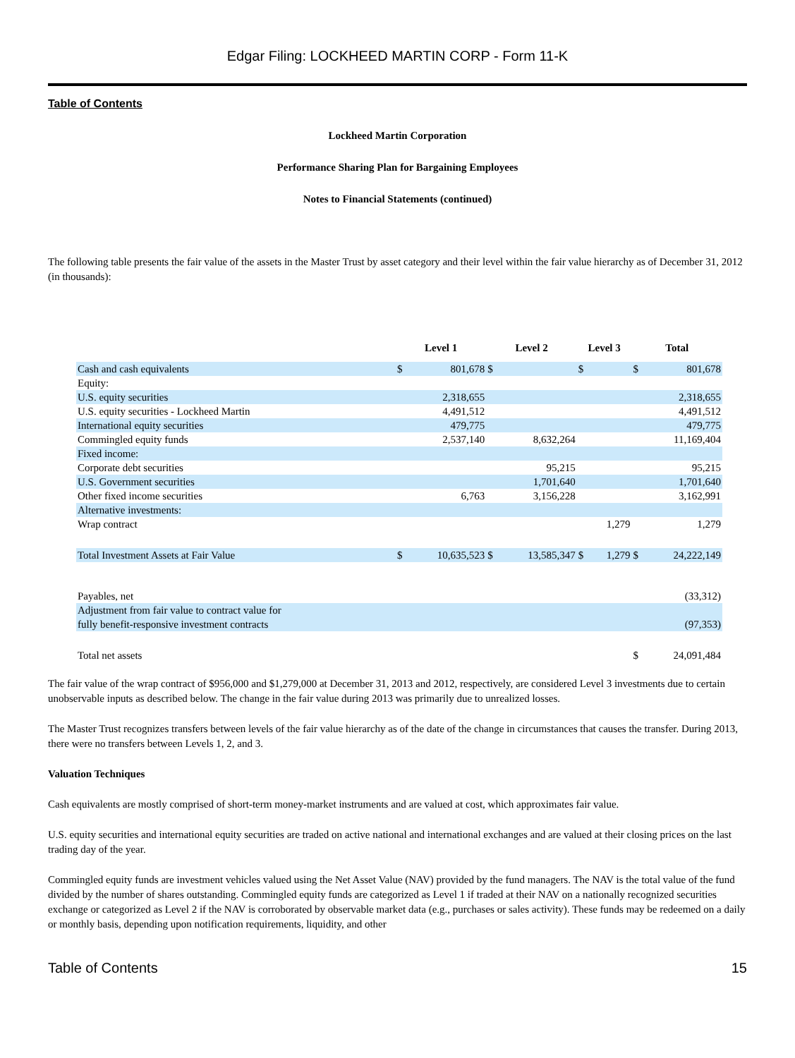Edgar Filing: LOCKHEED MARTIN CORP - Form 11-K
Table of Contents
Lockheed Martin Corporation
Performance Sharing Plan for Bargaining Employees
Notes to Financial Statements (continued)
The following table presents the fair value of the assets in the Master Trust by asset category and their level within the fair value hierarchy as of December 31, 2012 (in thousands):
| | Level 1 | | Level 2 | | Level 3 | | Total | |
| --- | --- | --- | --- | --- | --- | --- | --- | --- |
| Cash and cash equivalents | $ | 801,678 | $ | | $ | | $ | 801,678 |
| Equity: | | | | | | | | |
| U.S. equity securities | | 2,318,655 | | | | | | 2,318,655 |
| U.S. equity securities - Lockheed Martin | | 4,491,512 | | | | | | 4,491,512 |
| International equity securities | | 479,775 | | | | | | 479,775 |
| Commingled equity funds | | 2,537,140 | | 8,632,264 | | | | 11,169,404 |
| Fixed income: | | | | | | | | |
| Corporate debt securities | | | | 95,215 | | | | 95,215 |
| U.S. Government securities | | | | 1,701,640 | | | | 1,701,640 |
| Other fixed income securities | | 6,763 | | 3,156,228 | | | | 3,162,991 |
| Alternative investments: | | | | | | | | |
| Wrap contract | | | | | | 1,279 | | 1,279 |
| Total Investment Assets at Fair Value | $ | 10,635,523 | $ | 13,585,347 | $ | 1,279 | $ | 24,222,149 |
| Payables, net | | | | | | | | (33,312) |
| Adjustment from fair value to contract value for fully benefit-responsive investment contracts | | | | | | | | (97,353) |
| Total net assets | | | | | | | $ | 24,091,484 |
The fair value of the wrap contract of $956,000 and $1,279,000 at December 31, 2013 and 2012, respectively, are considered Level 3 investments due to certain unobservable inputs as described below. The change in the fair value during 2013 was primarily due to unrealized losses.
The Master Trust recognizes transfers between levels of the fair value hierarchy as of the date of the change in circumstances that causes the transfer. During 2013, there were no transfers between Levels 1, 2, and 3.
Valuation Techniques
Cash equivalents are mostly comprised of short-term money-market instruments and are valued at cost, which approximates fair value.
U.S. equity securities and international equity securities are traded on active national and international exchanges and are valued at their closing prices on the last trading day of the year.
Commingled equity funds are investment vehicles valued using the Net Asset Value (NAV) provided by the fund managers. The NAV is the total value of the fund divided by the number of shares outstanding. Commingled equity funds are categorized as Level 1 if traded at their NAV on a nationally recognized securities exchange or categorized as Level 2 if the NAV is corroborated by observable market data (e.g., purchases or sales activity). These funds may be redeemed on a daily or monthly basis, depending upon notification requirements, liquidity, and other
Table of Contents 15